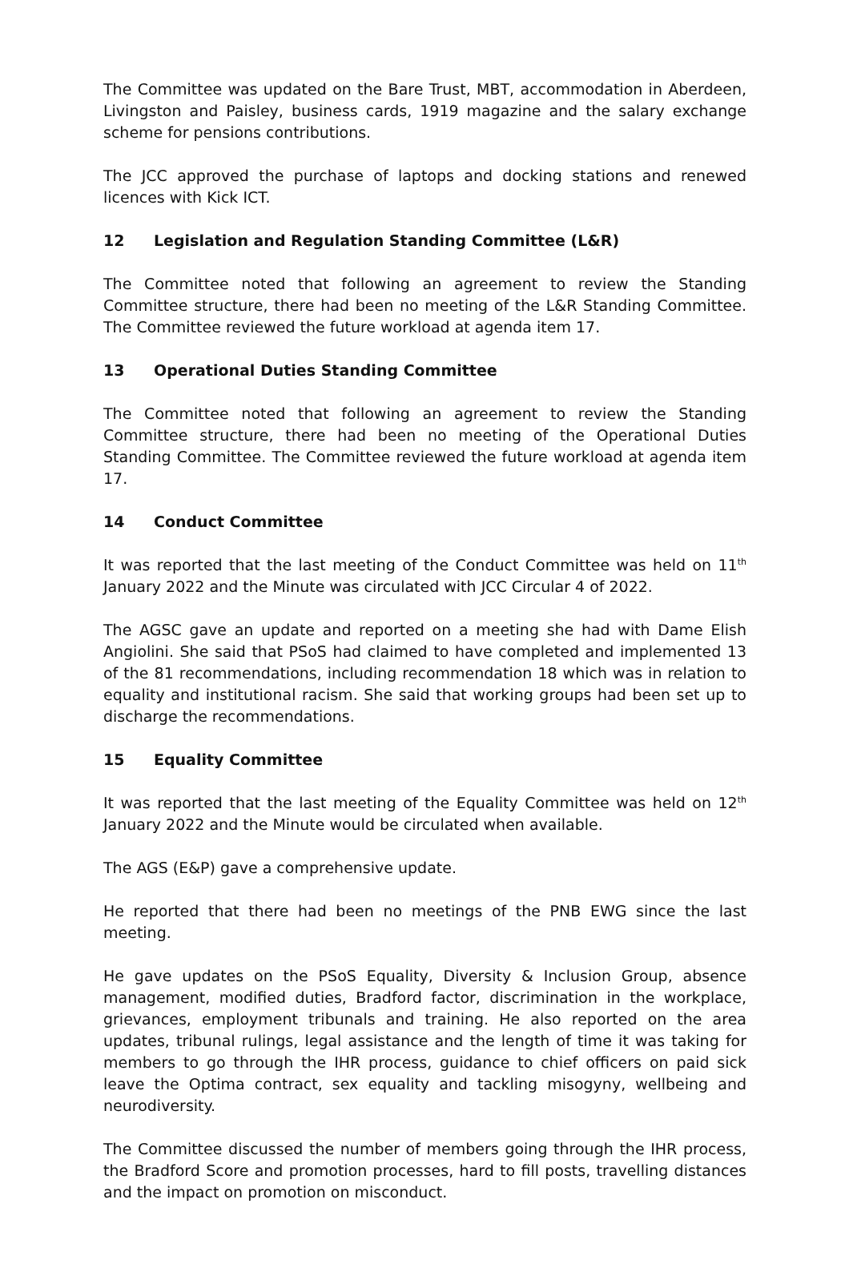The Committee was updated on the Bare Trust, MBT, accommodation in Aberdeen, Livingston and Paisley, business cards, 1919 magazine and the salary exchange scheme for pensions contributions.
The JCC approved the purchase of laptops and docking stations and renewed licences with Kick ICT.
12 Legislation and Regulation Standing Committee (L&R)
The Committee noted that following an agreement to review the Standing Committee structure, there had been no meeting of the L&R Standing Committee. The Committee reviewed the future workload at agenda item 17.
13 Operational Duties Standing Committee
The Committee noted that following an agreement to review the Standing Committee structure, there had been no meeting of the Operational Duties Standing Committee. The Committee reviewed the future workload at agenda item 17.
14 Conduct Committee
It was reported that the last meeting of the Conduct Committee was held on 11<sup>th</sup> January 2022 and the Minute was circulated with JCC Circular 4 of 2022.
The AGSC gave an update and reported on a meeting she had with Dame Elish Angiolini. She said that PSoS had claimed to have completed and implemented 13 of the 81 recommendations, including recommendation 18 which was in relation to equality and institutional racism. She said that working groups had been set up to discharge the recommendations.
15 Equality Committee
It was reported that the last meeting of the Equality Committee was held on 12<sup>th</sup> January 2022 and the Minute would be circulated when available.
The AGS (E&P) gave a comprehensive update.
He reported that there had been no meetings of the PNB EWG since the last meeting.
He gave updates on the PSoS Equality, Diversity & Inclusion Group, absence management, modified duties, Bradford factor, discrimination in the workplace, grievances, employment tribunals and training. He also reported on the area updates, tribunal rulings, legal assistance and the length of time it was taking for members to go through the IHR process, guidance to chief officers on paid sick leave the Optima contract, sex equality and tackling misogyny, wellbeing and neurodiversity.
The Committee discussed the number of members going through the IHR process, the Bradford Score and promotion processes, hard to fill posts, travelling distances and the impact on promotion on misconduct.